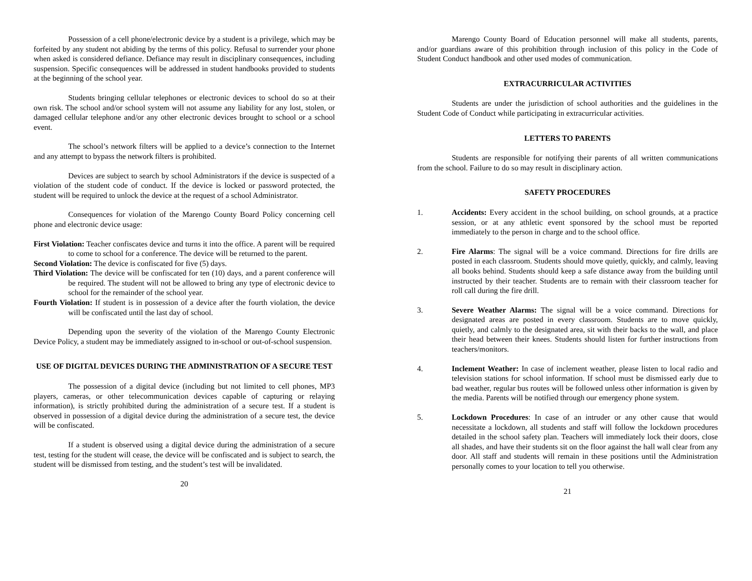Possession of a cell phone/electronic device by a student is a privilege, which may be forfeited by any student not abiding by the terms of this policy. Refusal to surrender your phone when asked is considered defiance. Defiance may result in disciplinary consequences, including suspension. Specific consequences will be addressed in student handbooks provided to students at the beginning of the school year.
Students bringing cellular telephones or electronic devices to school do so at their own risk. The school and/or school system will not assume any liability for any lost, stolen, or damaged cellular telephone and/or any other electronic devices brought to school or a school event.
The school’s network filters will be applied to a device’s connection to the Internet and any attempt to bypass the network filters is prohibited.
Devices are subject to search by school Administrators if the device is suspected of a violation of the student code of conduct. If the device is locked or password protected, the student will be required to unlock the device at the request of a school Administrator.
Consequences for violation of the Marengo County Board Policy concerning cell phone and electronic device usage:
First Violation: Teacher confiscates device and turns it into the office. A parent will be required to come to school for a conference. The device will be returned to the parent.
Second Violation: The device is confiscated for five (5) days.
Third Violation: The device will be confiscated for ten (10) days, and a parent conference will be required. The student will not be allowed to bring any type of electronic device to school for the remainder of the school year.
Fourth Violation: If student is in possession of a device after the fourth violation, the device will be confiscated until the last day of school.
Depending upon the severity of the violation of the Marengo County Electronic Device Policy, a student may be immediately assigned to in-school or out-of-school suspension.
USE OF DIGITAL DEVICES DURING THE ADMINISTRATION OF A SECURE TEST
The possession of a digital device (including but not limited to cell phones, MP3 players, cameras, or other telecommunication devices capable of capturing or relaying information), is strictly prohibited during the administration of a secure test. If a student is observed in possession of a digital device during the administration of a secure test, the device will be confiscated.
If a student is observed using a digital device during the administration of a secure test, testing for the student will cease, the device will be confiscated and is subject to search, the student will be dismissed from testing, and the student’s test will be invalidated.
20
Marengo County Board of Education personnel will make all students, parents, and/or guardians aware of this prohibition through inclusion of this policy in the Code of Student Conduct handbook and other used modes of communication.
EXTRACURRICULAR ACTIVITIES
Students are under the jurisdiction of school authorities and the guidelines in the Student Code of Conduct while participating in extracurricular activities.
LETTERS TO PARENTS
Students are responsible for notifying their parents of all written communications from the school. Failure to do so may result in disciplinary action.
SAFETY PROCEDURES
1. Accidents: Every accident in the school building, on school grounds, at a practice session, or at any athletic event sponsored by the school must be reported immediately to the person in charge and to the school office.
2. Fire Alarms: The signal will be a voice command. Directions for fire drills are posted in each classroom. Students should move quietly, quickly, and calmly, leaving all books behind. Students should keep a safe distance away from the building until instructed by their teacher. Students are to remain with their classroom teacher for roll call during the fire drill.
3. Severe Weather Alarms: The signal will be a voice command. Directions for designated areas are posted in every classroom. Students are to move quickly, quietly, and calmly to the designated area, sit with their backs to the wall, and place their head between their knees. Students should listen for further instructions from teachers/monitors.
4. Inclement Weather: In case of inclement weather, please listen to local radio and television stations for school information. If school must be dismissed early due to bad weather, regular bus routes will be followed unless other information is given by the media. Parents will be notified through our emergency phone system.
5. Lockdown Procedures: In case of an intruder or any other cause that would necessitate a lockdown, all students and staff will follow the lockdown procedures detailed in the school safety plan. Teachers will immediately lock their doors, close all shades, and have their students sit on the floor against the hall wall clear from any door. All staff and students will remain in these positions until the Administration personally comes to your location to tell you otherwise.
21